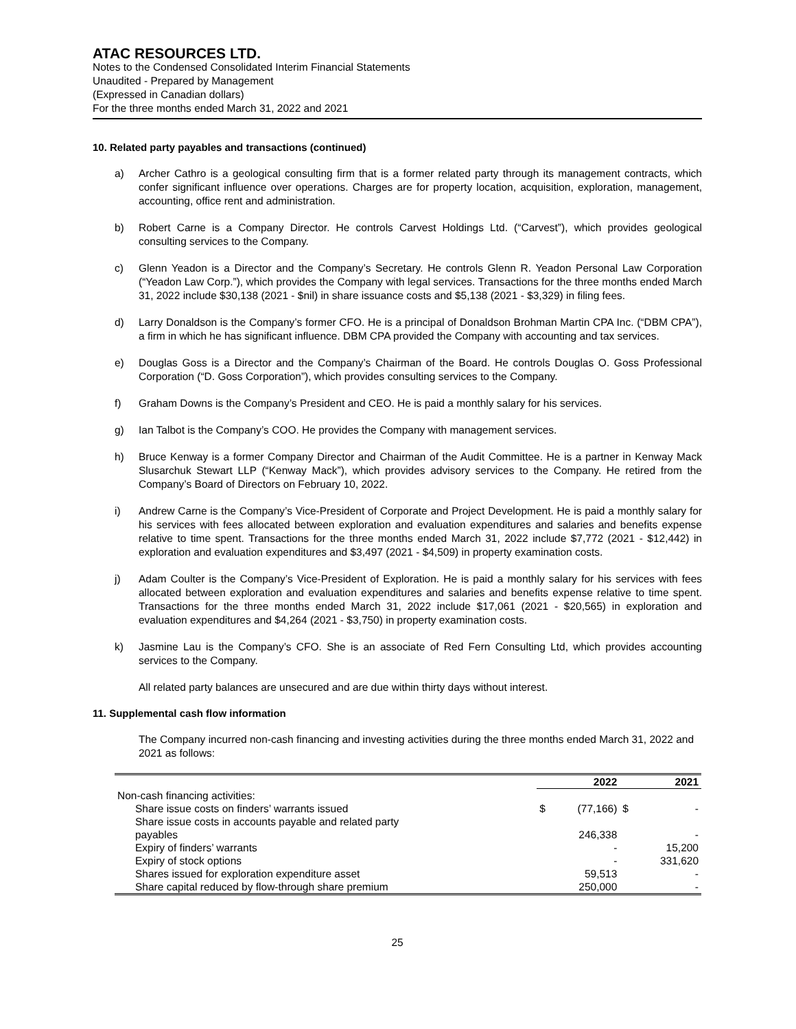ATAC RESOURCES LTD.
Notes to the Condensed Consolidated Interim Financial Statements
Unaudited - Prepared by Management
(Expressed in Canadian dollars)
For the three months ended March 31, 2022 and 2021
10. Related party payables and transactions (continued)
a) Archer Cathro is a geological consulting firm that is a former related party through its management contracts, which confer significant influence over operations. Charges are for property location, acquisition, exploration, management, accounting, office rent and administration.
b) Robert Carne is a Company Director. He controls Carvest Holdings Ltd. (“Carvest”), which provides geological consulting services to the Company.
c) Glenn Yeadon is a Director and the Company’s Secretary. He controls Glenn R. Yeadon Personal Law Corporation (“Yeadon Law Corp.”), which provides the Company with legal services. Transactions for the three months ended March 31, 2022 include $30,138 (2021 - $nil) in share issuance costs and $5,138 (2021 - $3,329) in filing fees.
d) Larry Donaldson is the Company’s former CFO. He is a principal of Donaldson Brohman Martin CPA Inc. (“DBM CPA”), a firm in which he has significant influence. DBM CPA provided the Company with accounting and tax services.
e) Douglas Goss is a Director and the Company’s Chairman of the Board. He controls Douglas O. Goss Professional Corporation (“D. Goss Corporation”), which provides consulting services to the Company.
f) Graham Downs is the Company’s President and CEO. He is paid a monthly salary for his services.
g) Ian Talbot is the Company’s COO. He provides the Company with management services.
h) Bruce Kenway is a former Company Director and Chairman of the Audit Committee. He is a partner in Kenway Mack Slusarchuk Stewart LLP (“Kenway Mack”), which provides advisory services to the Company. He retired from the Company’s Board of Directors on February 10, 2022.
i) Andrew Carne is the Company’s Vice-President of Corporate and Project Development. He is paid a monthly salary for his services with fees allocated between exploration and evaluation expenditures and salaries and benefits expense relative to time spent. Transactions for the three months ended March 31, 2022 include $7,772 (2021 - $12,442) in exploration and evaluation expenditures and $3,497 (2021 - $4,509) in property examination costs.
j) Adam Coulter is the Company’s Vice-President of Exploration. He is paid a monthly salary for his services with fees allocated between exploration and evaluation expenditures and salaries and benefits expense relative to time spent. Transactions for the three months ended March 31, 2022 include $17,061 (2021 - $20,565) in exploration and evaluation expenditures and $4,264 (2021 - $3,750) in property examination costs.
k) Jasmine Lau is the Company’s CFO. She is an associate of Red Fern Consulting Ltd, which provides accounting services to the Company.
All related party balances are unsecured and are due within thirty days without interest.
11. Supplemental cash flow information
The Company incurred non-cash financing and investing activities during the three months ended March 31, 2022 and 2021 as follows:
| | | 2022 | | 2021 |
| Non-cash financing activities: | | | | |
| Share issue costs on finders’ warrants issued | $ | (77,166) | $ | - |
| Share issue costs in accounts payable and related party payables | | 246,338 | | - |
| Expiry of finders’ warrants | | - | | 15,200 |
| Expiry of stock options | | - | | 331,620 |
| Shares issued for exploration expenditure asset | | 59,513 | | - |
| Share capital reduced by flow-through share premium | | 250,000 | | - |
25